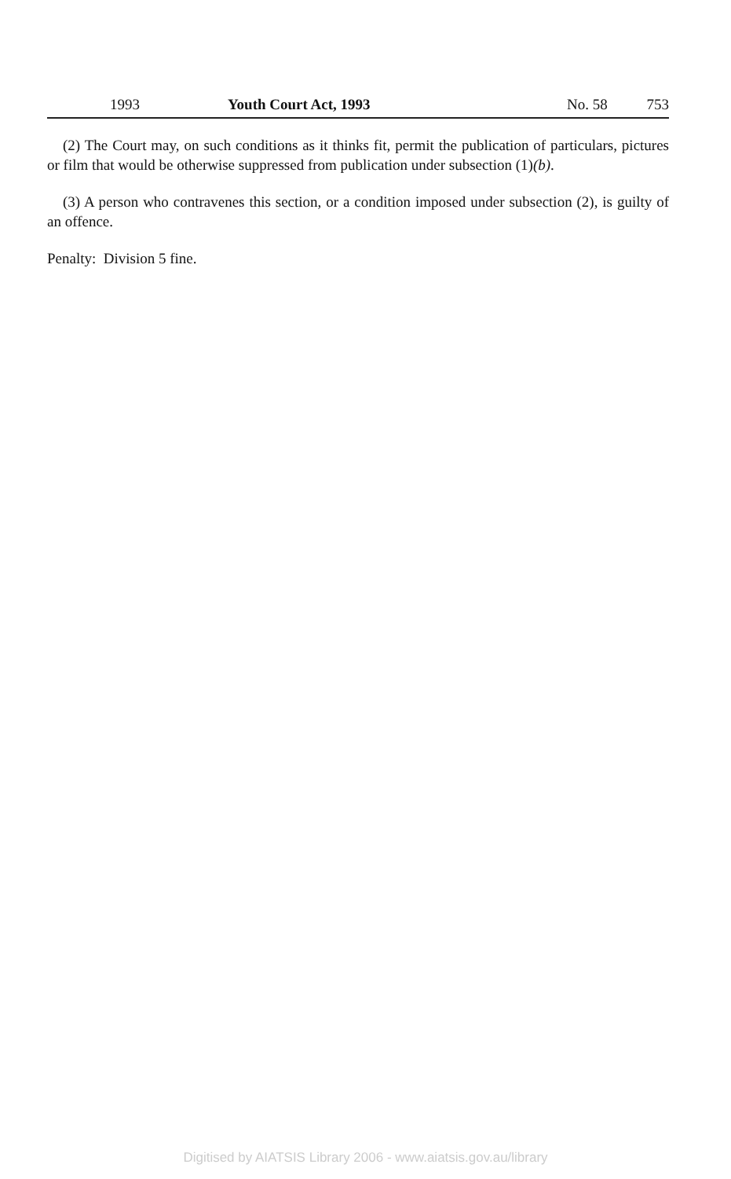1993 Youth Court Act, 1993 No. 58 753
(2) The Court may, on such conditions as it thinks fit, permit the publication of particulars, pictures or film that would be otherwise suppressed from publication under subsection (1)(b).
(3) A person who contravenes this section, or a condition imposed under subsection (2), is guilty of an offence.
Penalty: Division 5 fine.
Digitised by AIATSIS Library 2006 - www.aiatsis.gov.au/library